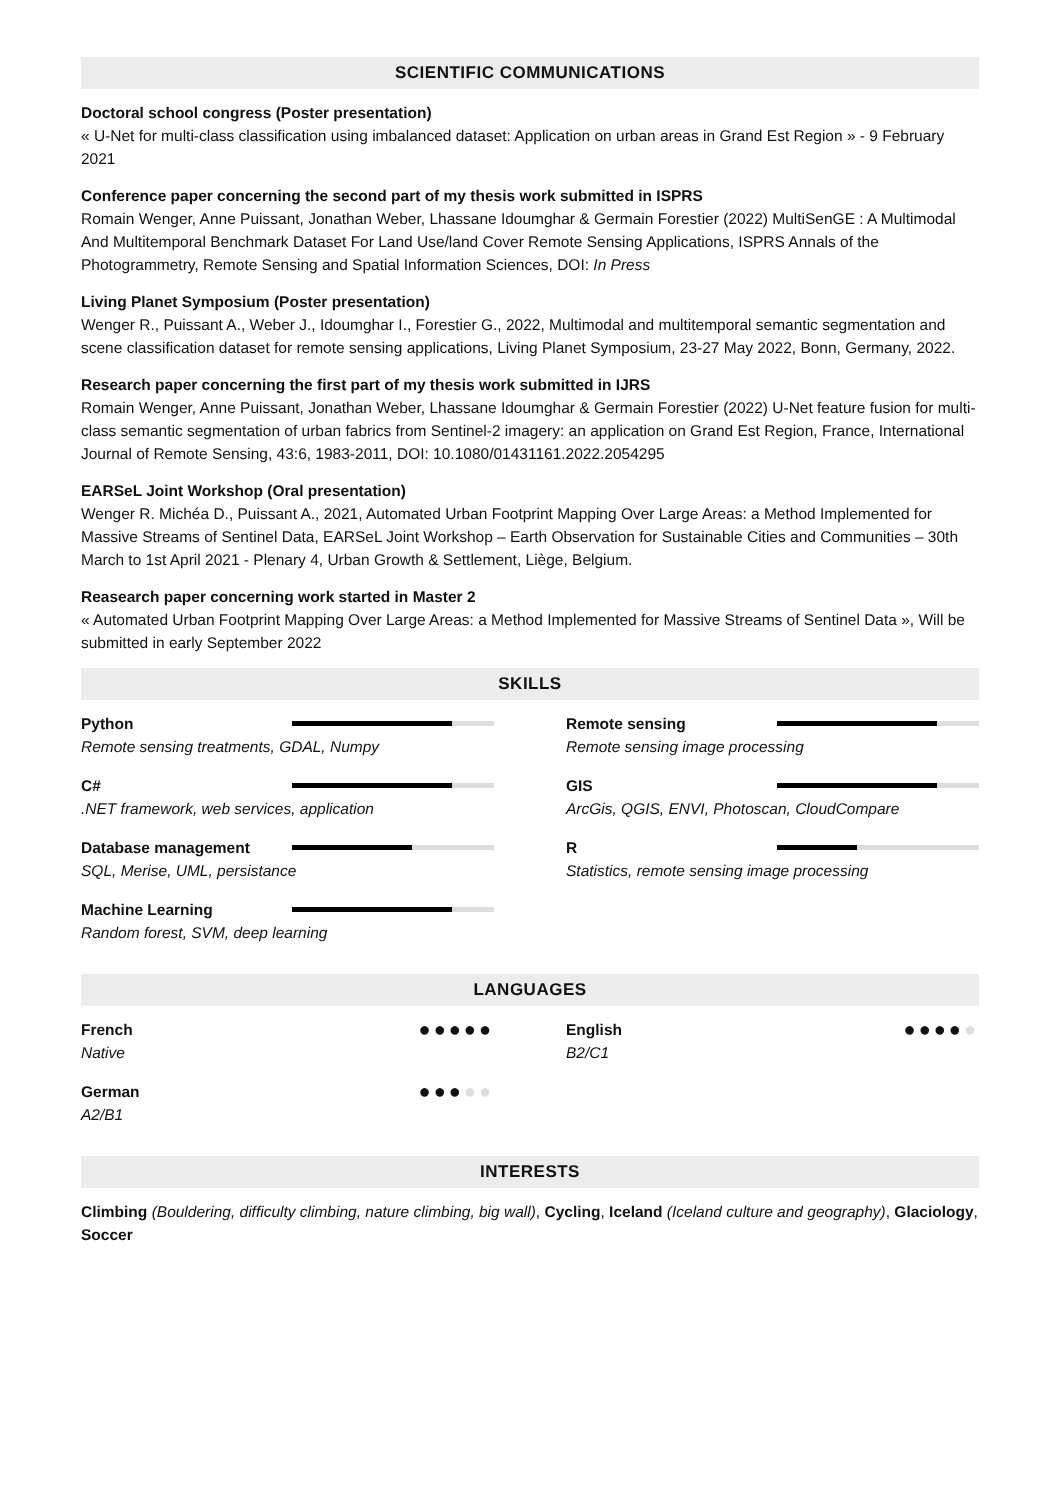SCIENTIFIC COMMUNICATIONS
Doctoral school congress (Poster presentation)
« U-Net for multi-class classification using imbalanced dataset: Application on urban areas in Grand Est Region » - 9 February 2021
Conference paper concerning the second part of my thesis work submitted in ISPRS
Romain Wenger, Anne Puissant, Jonathan Weber, Lhassane Idoumghar & Germain Forestier (2022) MultiSenGE : A Multimodal And Multitemporal Benchmark Dataset For Land Use/land Cover Remote Sensing Applications, ISPRS Annals of the Photogrammetry, Remote Sensing and Spatial Information Sciences, DOI: In Press
Living Planet Symposium (Poster presentation)
Wenger R., Puissant A., Weber J., Idoumghar I., Forestier G., 2022, Multimodal and multitemporal semantic segmentation and scene classification dataset for remote sensing applications, Living Planet Symposium, 23-27 May 2022, Bonn, Germany, 2022.
Research paper concerning the first part of my thesis work submitted in IJRS
Romain Wenger, Anne Puissant, Jonathan Weber, Lhassane Idoumghar & Germain Forestier (2022) U-Net feature fusion for multi-class semantic segmentation of urban fabrics from Sentinel-2 imagery: an application on Grand Est Region, France, International Journal of Remote Sensing, 43:6, 1983-2011, DOI: 10.1080/01431161.2022.2054295
EARSeL Joint Workshop (Oral presentation)
Wenger R. Michéa D., Puissant A., 2021, Automated Urban Footprint Mapping Over Large Areas: a Method Implemented for Massive Streams of Sentinel Data, EARSeL Joint Workshop – Earth Observation for Sustainable Cities and Communities – 30th March to 1st April 2021 - Plenary 4, Urban Growth & Settlement, Liège, Belgium.
Reasearch paper concerning work started in Master 2
« Automated Urban Footprint Mapping Over Large Areas: a Method Implemented for Massive Streams of Sentinel Data », Will be submitted in early September 2022
SKILLS
Python
Remote sensing treatments, GDAL, Numpy
Remote sensing
Remote sensing image processing
C#
.NET framework, web services, application
GIS
ArcGis, QGIS, ENVI, Photoscan, CloudCompare
Database management
SQL, Merise, UML, persistance
R
Statistics, remote sensing image processing
Machine Learning
Random forest, SVM, deep learning
LANGUAGES
French ●●●●●
Native
English ●●●●●
B2/C1
German ●●●●●
A2/B1
INTERESTS
Climbing (Bouldering, difficulty climbing, nature climbing, big wall), Cycling, Iceland (Iceland culture and geography), Glaciology, Soccer